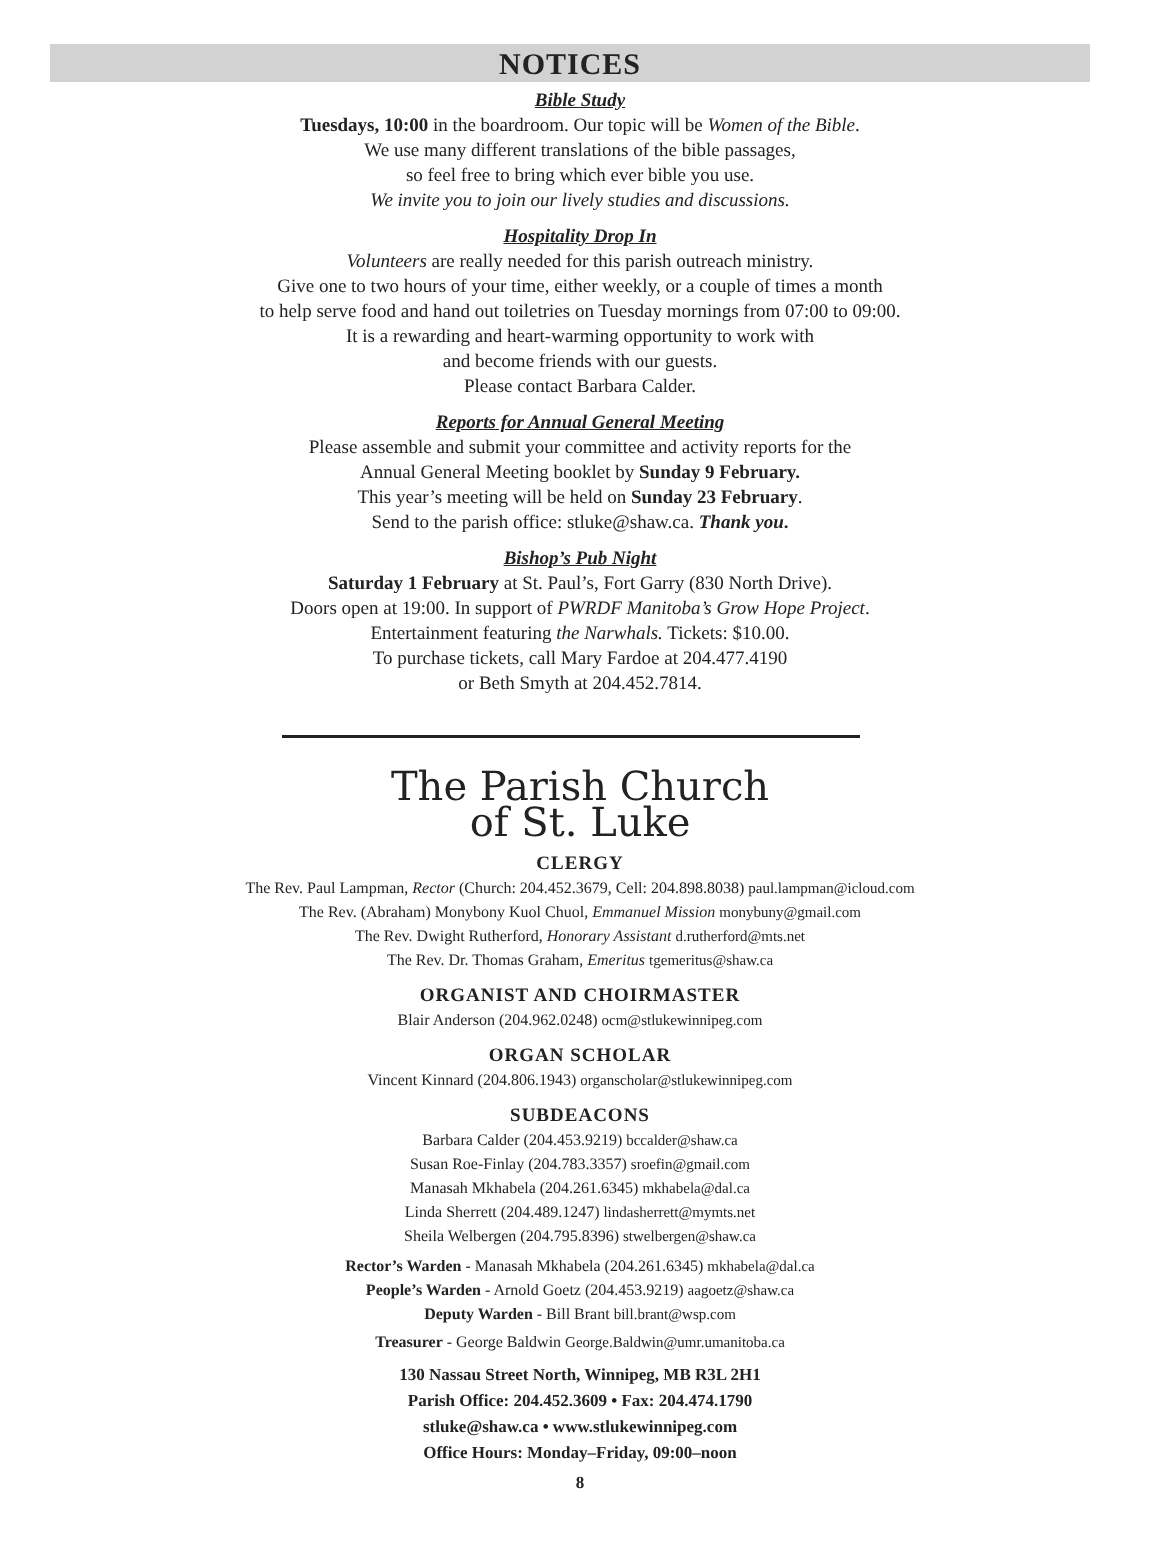NOTICES
Bible Study
Tuesdays, 10:00 in the boardroom. Our topic will be Women of the Bible.
We use many different translations of the bible passages,
so feel free to bring which ever bible you use.
We invite you to join our lively studies and discussions.
Hospitality Drop In
Volunteers are really needed for this parish outreach ministry.
Give one to two hours of your time, either weekly, or a couple of times a month
to help serve food and hand out toiletries on Tuesday mornings from 07:00 to 09:00.
It is a rewarding and heart-warming opportunity to work with
and become friends with our guests.
Please contact Barbara Calder.
Reports for Annual General Meeting
Please assemble and submit your committee and activity reports for the
Annual General Meeting booklet by Sunday 9 February.
This year’s meeting will be held on Sunday 23 February.
Send to the parish office: stluke@shaw.ca. Thank you.
Bishop’s Pub Night
Saturday 1 February at St. Paul’s, Fort Garry (830 North Drive).
Doors open at 19:00. In support of PWRDF Manitoba’s Grow Hope Project.
Entertainment featuring the Narwhals. Tickets: $10.00.
To purchase tickets, call Mary Fardoe at 204.477.4190
or Beth Smyth at 204.452.7814.
The Parish Church
of St. Luke
CLERGY
The Rev. Paul Lampman, Rector (Church: 204.452.3679, Cell: 204.898.8038) paul.lampman@icloud.com
The Rev. (Abraham) Monybony Kuol Chuol, Emmanuel Mission monybuny@gmail.com
The Rev. Dwight Rutherford, Honorary Assistant d.rutherford@mts.net
The Rev. Dr. Thomas Graham, Emeritus tgemeritus@shaw.ca
ORGANIST AND CHOIRMASTER
Blair Anderson (204.962.0248) ocm@stlukewinnipeg.com
ORGAN SCHOLAR
Vincent Kinnard (204.806.1943) organscholar@stlukewinnipeg.com
SUBDEACONS
Barbara Calder (204.453.9219) bccalder@shaw.ca
Susan Roe-Finlay (204.783.3357) sroefin@gmail.com
Manasah Mkhabela (204.261.6345) mkhabela@dal.ca
Linda Sherrett (204.489.1247) lindasherrett@mymts.net
Sheila Welbergen (204.795.8396) stwelbergen@shaw.ca
Rector’s Warden - Manasah Mkhabela (204.261.6345) mkhabela@dal.ca
People’s Warden - Arnold Goetz (204.453.9219) aagoetz@shaw.ca
Deputy Warden - Bill Brant bill.brant@wsp.com
Treasurer - George Baldwin George.Baldwin@umr.umanitoba.ca
130 Nassau Street North, Winnipeg, MB R3L 2H1
Parish Office: 204.452.3609 • Fax: 204.474.1790
stluke@shaw.ca • www.stlukewinnipeg.com
Office Hours: Monday–Friday, 09:00–noon
8